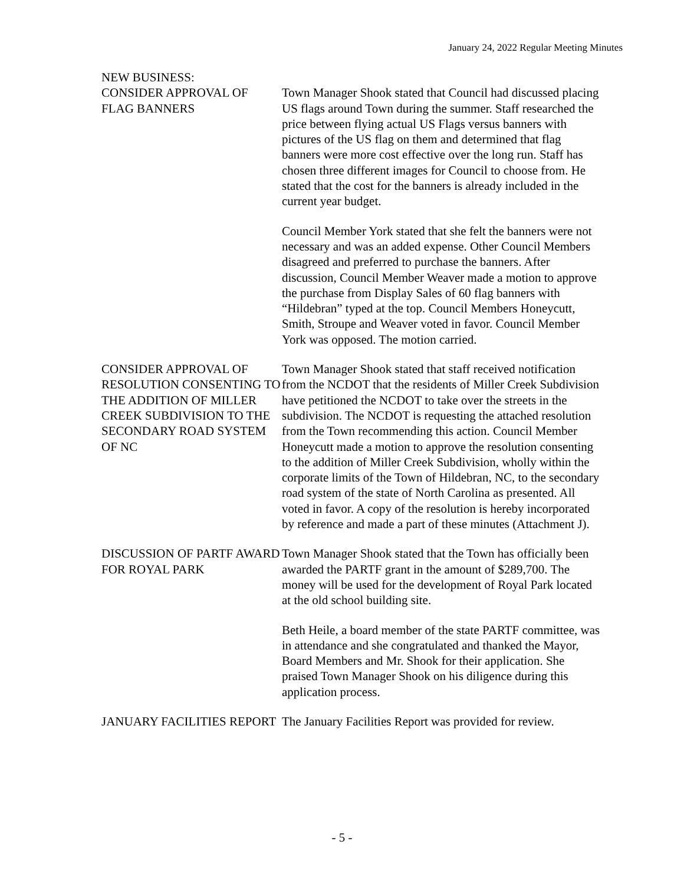January 24, 2022 Regular Meeting Minutes
NEW BUSINESS:
CONSIDER APPROVAL OF FLAG BANNERS
Town Manager Shook stated that Council had discussed placing US flags around Town during the summer. Staff researched the price between flying actual US Flags versus banners with pictures of the US flag on them and determined that flag banners were more cost effective over the long run. Staff has chosen three different images for Council to choose from. He stated that the cost for the banners is already included in the current year budget.
Council Member York stated that she felt the banners were not necessary and was an added expense. Other Council Members disagreed and preferred to purchase the banners. After discussion, Council Member Weaver made a motion to approve the purchase from Display Sales of 60 flag banners with “Hildebran” typed at the top. Council Members Honeycutt, Smith, Stroupe and Weaver voted in favor. Council Member York was opposed. The motion carried.
CONSIDER APPROVAL OF RESOLUTION CONSENTING TO THE ADDITION OF MILLER CREEK SUBDIVISION TO THE SECONDARY ROAD SYSTEM OF NC
Town Manager Shook stated that staff received notification from the NCDOT that the residents of Miller Creek Subdivision have petitioned the NCDOT to take over the streets in the subdivision. The NCDOT is requesting the attached resolution from the Town recommending this action. Council Member Honeycutt made a motion to approve the resolution consenting to the addition of Miller Creek Subdivision, wholly within the corporate limits of the Town of Hildebran, NC, to the secondary road system of the state of North Carolina as presented. All voted in favor. A copy of the resolution is hereby incorporated by reference and made a part of these minutes (Attachment J).
DISCUSSION OF PARTF AWARD FOR ROYAL PARK
Town Manager Shook stated that the Town has officially been awarded the PARTF grant in the amount of $289,700. The money will be used for the development of Royal Park located at the old school building site.
Beth Heile, a board member of the state PARTF committee, was in attendance and she congratulated and thanked the Mayor, Board Members and Mr. Shook for their application. She praised Town Manager Shook on his diligence during this application process.
JANUARY FACILITIES REPORT
The January Facilities Report was provided for review.
- 5 -